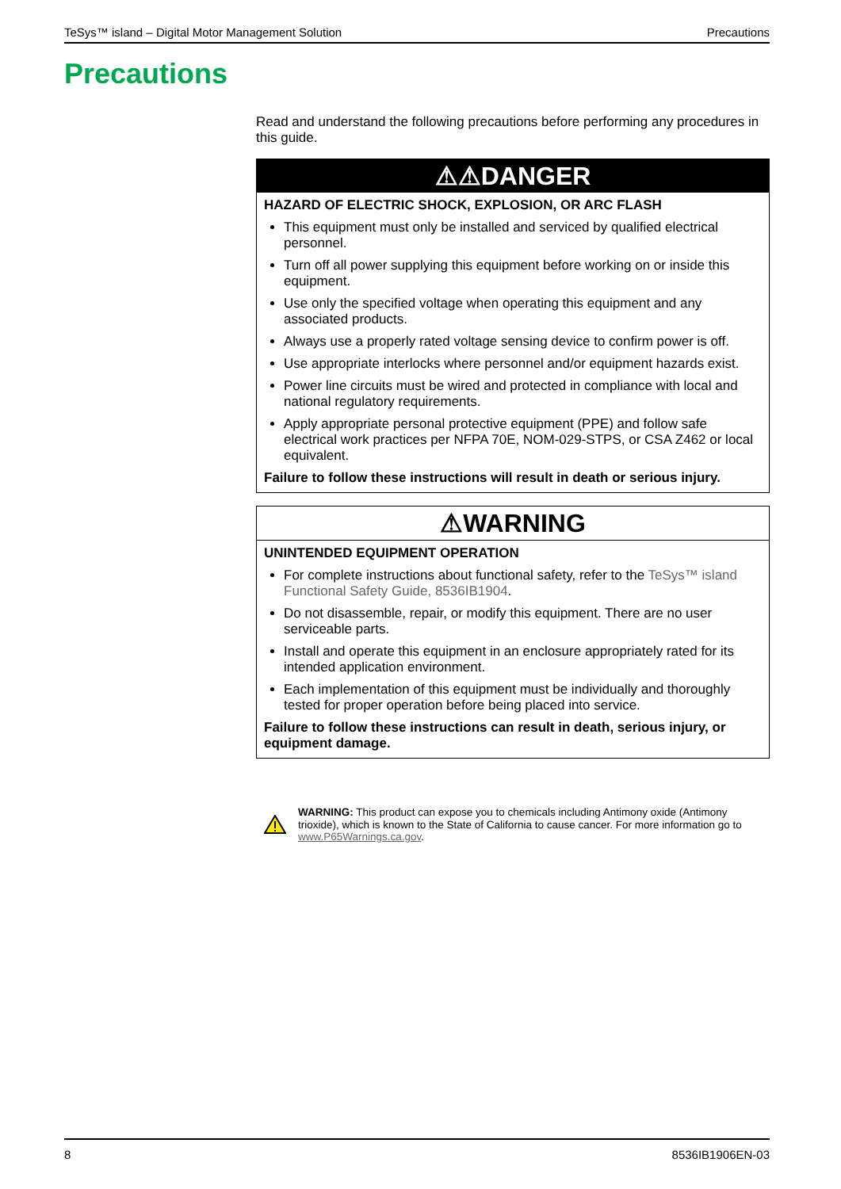TeSys™ island – Digital Motor Management Solution Precautions
Precautions
Read and understand the following precautions before performing any procedures in this guide.
⚠⚠DANGER
HAZARD OF ELECTRIC SHOCK, EXPLOSION, OR ARC FLASH
This equipment must only be installed and serviced by qualified electrical personnel.
Turn off all power supplying this equipment before working on or inside this equipment.
Use only the specified voltage when operating this equipment and any associated products.
Always use a properly rated voltage sensing device to confirm power is off.
Use appropriate interlocks where personnel and/or equipment hazards exist.
Power line circuits must be wired and protected in compliance with local and national regulatory requirements.
Apply appropriate personal protective equipment (PPE) and follow safe electrical work practices per NFPA 70E, NOM-029-STPS, or CSA Z462 or local equivalent.
Failure to follow these instructions will result in death or serious injury.
⚠WARNING
UNINTENDED EQUIPMENT OPERATION
For complete instructions about functional safety, refer to the TeSys™ island Functional Safety Guide, 8536IB1904.
Do not disassemble, repair, or modify this equipment. There are no user serviceable parts.
Install and operate this equipment in an enclosure appropriately rated for its intended application environment.
Each implementation of this equipment must be individually and thoroughly tested for proper operation before being placed into service.
Failure to follow these instructions can result in death, serious injury, or equipment damage.
WARNING: This product can expose you to chemicals including Antimony oxide (Antimony trioxide), which is known to the State of California to cause cancer. For more information go to www.P65Warnings.ca.gov.
8 8536IB1906EN-03